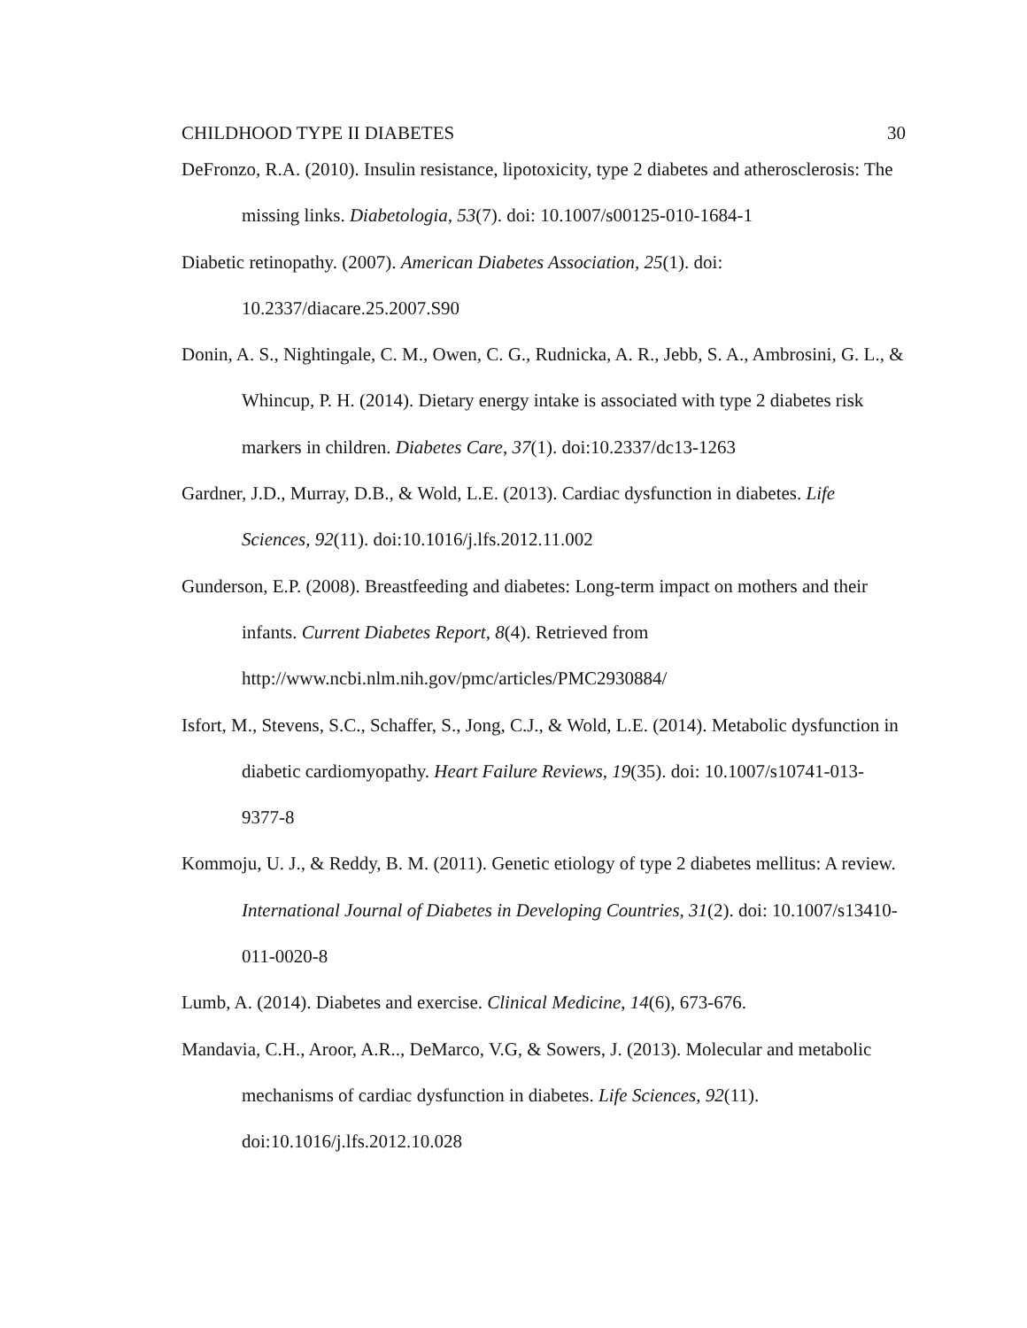CHILDHOOD TYPE II DIABETES 30
DeFronzo, R.A. (2010). Insulin resistance, lipotoxicity, type 2 diabetes and atherosclerosis: The missing links. Diabetologia, 53(7). doi: 10.1007/s00125-010-1684-1
Diabetic retinopathy. (2007). American Diabetes Association, 25(1). doi: 10.2337/diacare.25.2007.S90
Donin, A. S., Nightingale, C. M., Owen, C. G., Rudnicka, A. R., Jebb, S. A., Ambrosini, G. L., & Whincup, P. H. (2014). Dietary energy intake is associated with type 2 diabetes risk markers in children. Diabetes Care, 37(1). doi:10.2337/dc13-1263
Gardner, J.D., Murray, D.B., & Wold, L.E. (2013). Cardiac dysfunction in diabetes. Life Sciences, 92(11). doi:10.1016/j.lfs.2012.11.002
Gunderson, E.P. (2008). Breastfeeding and diabetes: Long-term impact on mothers and their infants. Current Diabetes Report, 8(4). Retrieved from http://www.ncbi.nlm.nih.gov/pmc/articles/PMC2930884/
Isfort, M., Stevens, S.C., Schaffer, S., Jong, C.J., & Wold, L.E. (2014). Metabolic dysfunction in diabetic cardiomyopathy. Heart Failure Reviews, 19(35). doi: 10.1007/s10741-013-9377-8
Kommoju, U. J., & Reddy, B. M. (2011). Genetic etiology of type 2 diabetes mellitus: A review. International Journal of Diabetes in Developing Countries, 31(2). doi: 10.1007/s13410-011-0020-8
Lumb, A. (2014). Diabetes and exercise. Clinical Medicine, 14(6), 673-676.
Mandavia, C.H., Aroor, A.R.., DeMarco, V.G, & Sowers, J. (2013). Molecular and metabolic mechanisms of cardiac dysfunction in diabetes. Life Sciences, 92(11). doi:10.1016/j.lfs.2012.10.028